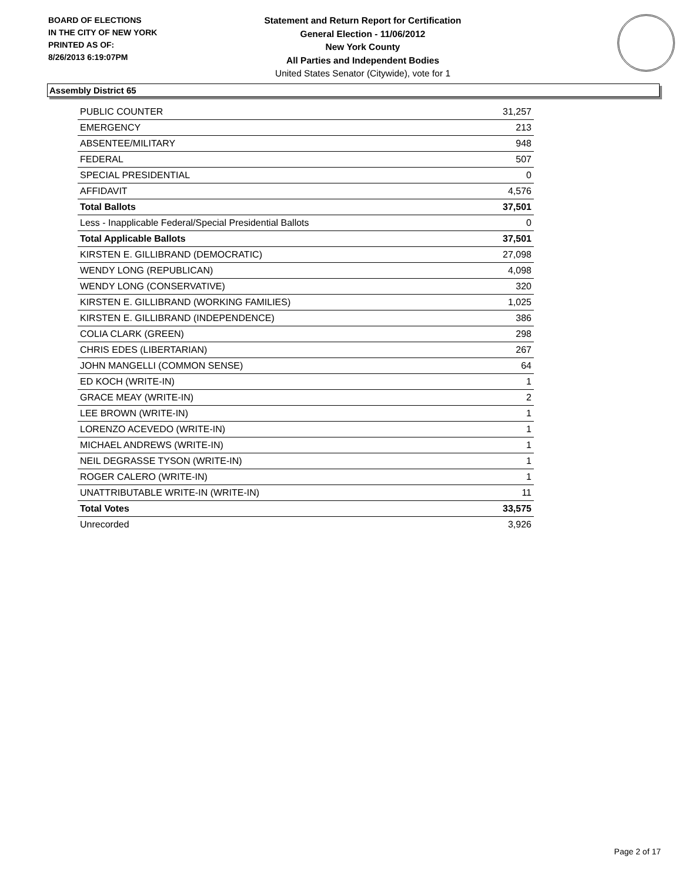BOARD OF ELECTIONS
IN THE CITY OF NEW YORK
PRINTED AS OF:
8/26/2013 6:19:07PM
Statement and Return Report for Certification
General Election - 11/06/2012
New York County
All Parties and Independent Bodies
United States Senator (Citywide), vote for 1
Assembly District 65
| PUBLIC COUNTER | 31,257 |
| EMERGENCY | 213 |
| ABSENTEE/MILITARY | 948 |
| FEDERAL | 507 |
| SPECIAL PRESIDENTIAL | 0 |
| AFFIDAVIT | 4,576 |
| Total Ballots | 37,501 |
| Less - Inapplicable Federal/Special Presidential Ballots | 0 |
| Total Applicable Ballots | 37,501 |
| KIRSTEN E. GILLIBRAND (DEMOCRATIC) | 27,098 |
| WENDY LONG (REPUBLICAN) | 4,098 |
| WENDY LONG (CONSERVATIVE) | 320 |
| KIRSTEN E. GILLIBRAND (WORKING FAMILIES) | 1,025 |
| KIRSTEN E. GILLIBRAND (INDEPENDENCE) | 386 |
| COLIA CLARK (GREEN) | 298 |
| CHRIS EDES (LIBERTARIAN) | 267 |
| JOHN MANGELLI (COMMON SENSE) | 64 |
| ED KOCH (WRITE-IN) | 1 |
| GRACE MEAY (WRITE-IN) | 2 |
| LEE BROWN (WRITE-IN) | 1 |
| LORENZO ACEVEDO (WRITE-IN) | 1 |
| MICHAEL ANDREWS (WRITE-IN) | 1 |
| NEIL DEGRASSE TYSON (WRITE-IN) | 1 |
| ROGER CALERO (WRITE-IN) | 1 |
| UNATTRIBUTABLE WRITE-IN (WRITE-IN) | 11 |
| Total Votes | 33,575 |
| Unrecorded | 3,926 |
Page 2 of 17